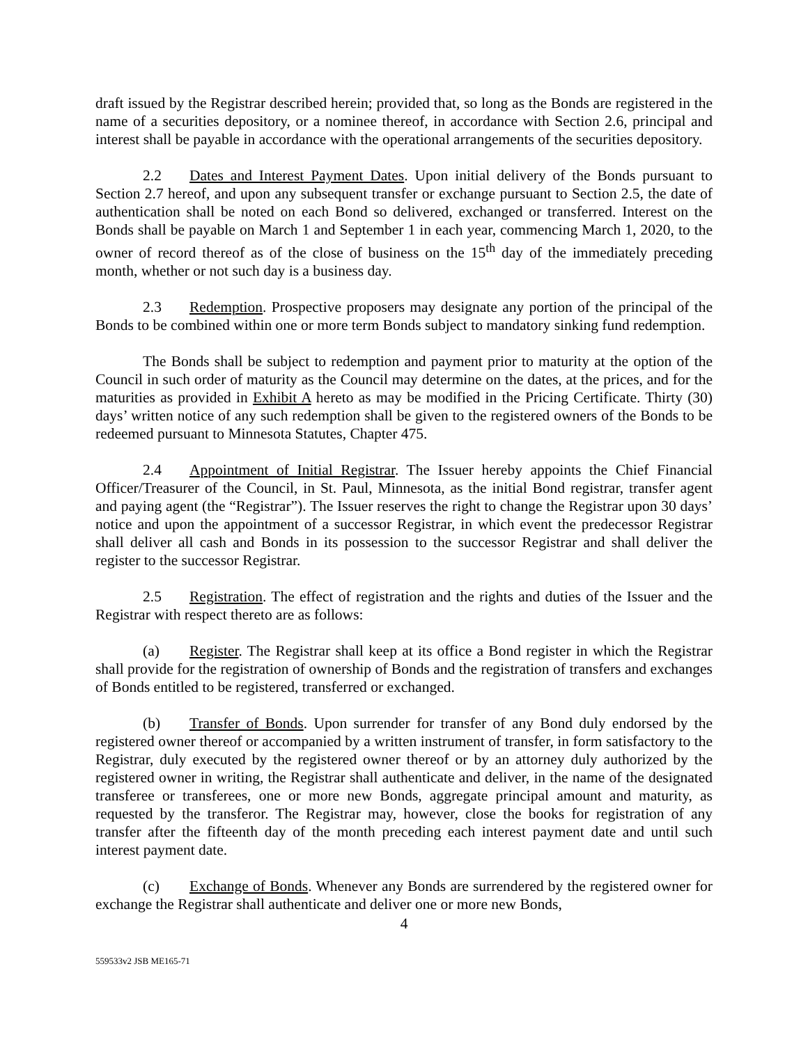draft issued by the Registrar described herein; provided that, so long as the Bonds are registered in the name of a securities depository, or a nominee thereof, in accordance with Section 2.6, principal and interest shall be payable in accordance with the operational arrangements of the securities depository.
2.2 Dates and Interest Payment Dates. Upon initial delivery of the Bonds pursuant to Section 2.7 hereof, and upon any subsequent transfer or exchange pursuant to Section 2.5, the date of authentication shall be noted on each Bond so delivered, exchanged or transferred. Interest on the Bonds shall be payable on March 1 and September 1 in each year, commencing March 1, 2020, to the owner of record thereof as of the close of business on the 15<sup>th</sup> day of the immediately preceding month, whether or not such day is a business day.
2.3 Redemption. Prospective proposers may designate any portion of the principal of the Bonds to be combined within one or more term Bonds subject to mandatory sinking fund redemption.
The Bonds shall be subject to redemption and payment prior to maturity at the option of the Council in such order of maturity as the Council may determine on the dates, at the prices, and for the maturities as provided in Exhibit A hereto as may be modified in the Pricing Certificate. Thirty (30) days’ written notice of any such redemption shall be given to the registered owners of the Bonds to be redeemed pursuant to Minnesota Statutes, Chapter 475.
2.4 Appointment of Initial Registrar. The Issuer hereby appoints the Chief Financial Officer/Treasurer of the Council, in St. Paul, Minnesota, as the initial Bond registrar, transfer agent and paying agent (the “Registrar”). The Issuer reserves the right to change the Registrar upon 30 days’ notice and upon the appointment of a successor Registrar, in which event the predecessor Registrar shall deliver all cash and Bonds in its possession to the successor Registrar and shall deliver the register to the successor Registrar.
2.5 Registration. The effect of registration and the rights and duties of the Issuer and the Registrar with respect thereto are as follows:
(a) Register. The Registrar shall keep at its office a Bond register in which the Registrar shall provide for the registration of ownership of Bonds and the registration of transfers and exchanges of Bonds entitled to be registered, transferred or exchanged.
(b) Transfer of Bonds. Upon surrender for transfer of any Bond duly endorsed by the registered owner thereof or accompanied by a written instrument of transfer, in form satisfactory to the Registrar, duly executed by the registered owner thereof or by an attorney duly authorized by the registered owner in writing, the Registrar shall authenticate and deliver, in the name of the designated transferee or transferees, one or more new Bonds, aggregate principal amount and maturity, as requested by the transferor. The Registrar may, however, close the books for registration of any transfer after the fifteenth day of the month preceding each interest payment date and until such interest payment date.
(c) Exchange of Bonds. Whenever any Bonds are surrendered by the registered owner for exchange the Registrar shall authenticate and deliver one or more new Bonds,
4
559533v2 JSB ME165-71